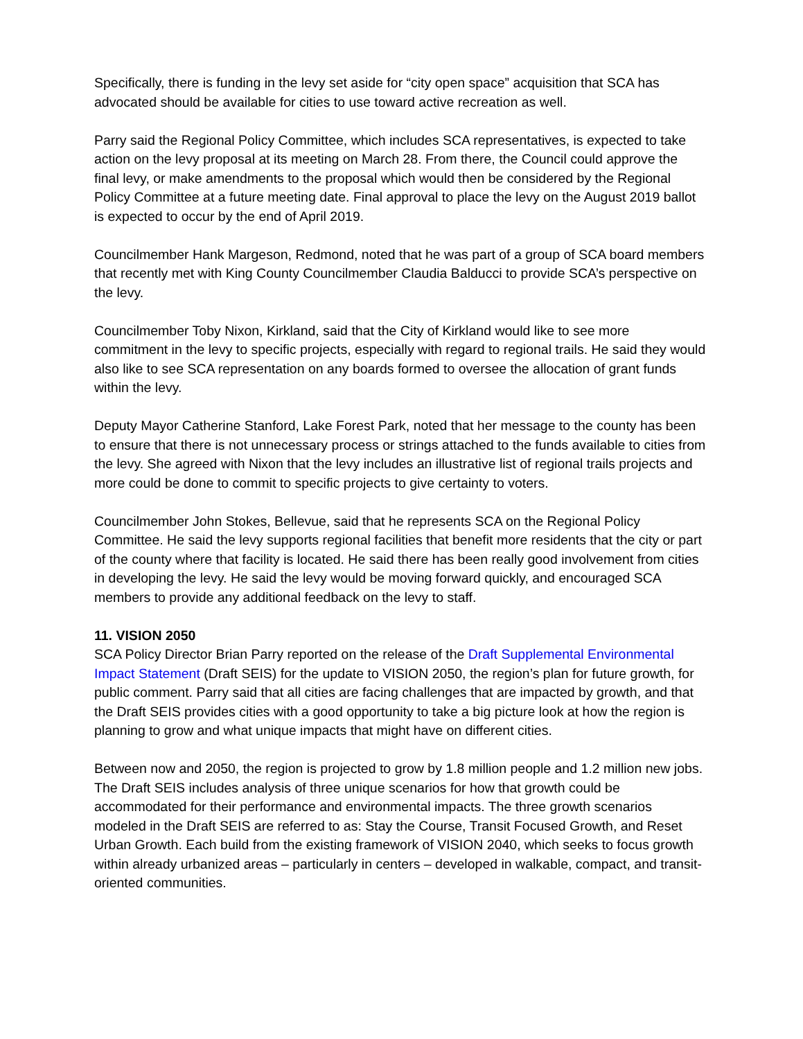Specifically, there is funding in the levy set aside for “city open space” acquisition that SCA has advocated should be available for cities to use toward active recreation as well.
Parry said the Regional Policy Committee, which includes SCA representatives, is expected to take action on the levy proposal at its meeting on March 28. From there, the Council could approve the final levy, or make amendments to the proposal which would then be considered by the Regional Policy Committee at a future meeting date. Final approval to place the levy on the August 2019 ballot is expected to occur by the end of April 2019.
Councilmember Hank Margeson, Redmond, noted that he was part of a group of SCA board members that recently met with King County Councilmember Claudia Balducci to provide SCA’s perspective on the levy.
Councilmember Toby Nixon, Kirkland, said that the City of Kirkland would like to see more commitment in the levy to specific projects, especially with regard to regional trails. He said they would also like to see SCA representation on any boards formed to oversee the allocation of grant funds within the levy.
Deputy Mayor Catherine Stanford, Lake Forest Park, noted that her message to the county has been to ensure that there is not unnecessary process or strings attached to the funds available to cities from the levy. She agreed with Nixon that the levy includes an illustrative list of regional trails projects and more could be done to commit to specific projects to give certainty to voters.
Councilmember John Stokes, Bellevue, said that he represents SCA on the Regional Policy Committee. He said the levy supports regional facilities that benefit more residents that the city or part of the county where that facility is located. He said there has been really good involvement from cities in developing the levy. He said the levy would be moving forward quickly, and encouraged SCA members to provide any additional feedback on the levy to staff.
11. VISION 2050
SCA Policy Director Brian Parry reported on the release of the Draft Supplemental Environmental Impact Statement (Draft SEIS) for the update to VISION 2050, the region’s plan for future growth, for public comment. Parry said that all cities are facing challenges that are impacted by growth, and that the Draft SEIS provides cities with a good opportunity to take a big picture look at how the region is planning to grow and what unique impacts that might have on different cities.
Between now and 2050, the region is projected to grow by 1.8 million people and 1.2 million new jobs. The Draft SEIS includes analysis of three unique scenarios for how that growth could be accommodated for their performance and environmental impacts. The three growth scenarios modeled in the Draft SEIS are referred to as: Stay the Course, Transit Focused Growth, and Reset Urban Growth. Each build from the existing framework of VISION 2040, which seeks to focus growth within already urbanized areas – particularly in centers – developed in walkable, compact, and transit-oriented communities.